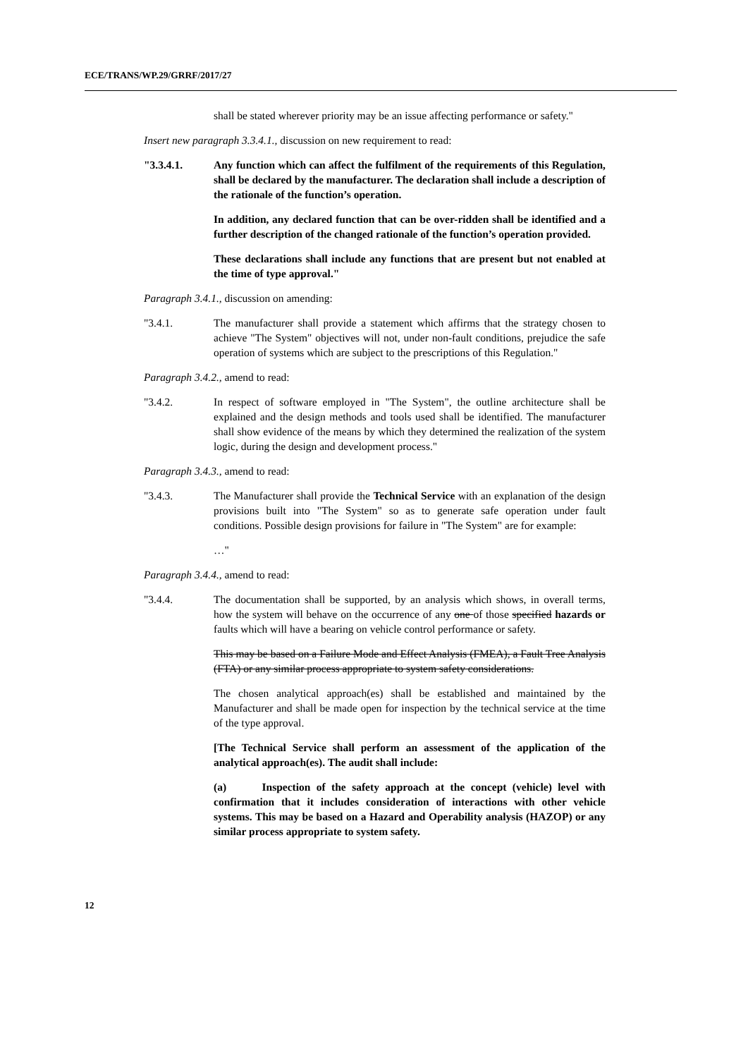ECE/TRANS/WP.29/GRRF/2017/27
shall be stated wherever priority may be an issue affecting performance or safety."
Insert new paragraph 3.3.4.1., discussion on new requirement to read:
"3.3.4.1. Any function which can affect the fulfilment of the requirements of this Regulation, shall be declared by the manufacturer. The declaration shall include a description of the rationale of the function’s operation.
In addition, any declared function that can be over-ridden shall be identified and a further description of the changed rationale of the function’s operation provided.
These declarations shall include any functions that are present but not enabled at the time of type approval."
Paragraph 3.4.1., discussion on amending:
"3.4.1. The manufacturer shall provide a statement which affirms that the strategy chosen to achieve "The System" objectives will not, under non-fault conditions, prejudice the safe operation of systems which are subject to the prescriptions of this Regulation."
Paragraph 3.4.2., amend to read:
"3.4.2. In respect of software employed in "The System", the outline architecture shall be explained and the design methods and tools used shall be identified. The manufacturer shall show evidence of the means by which they determined the realization of the system logic, during the design and development process."
Paragraph 3.4.3., amend to read:
"3.4.3. The Manufacturer shall provide the Technical Service with an explanation of the design provisions built into "The System" so as to generate safe operation under fault conditions. Possible design provisions for failure in "The System" are for example:
…"
Paragraph 3.4.4., amend to read:
"3.4.4. The documentation shall be supported, by an analysis which shows, in overall terms, how the system will behave on the occurrence of any one of those specified hazards or faults which will have a bearing on vehicle control performance or safety.
This may be based on a Failure Mode and Effect Analysis (FMEA), a Fault Tree Analysis (FTA) or any similar process appropriate to system safety considerations.
The chosen analytical approach(es) shall be established and maintained by the Manufacturer and shall be made open for inspection by the technical service at the time of the type approval.
[The Technical Service shall perform an assessment of the application of the analytical approach(es). The audit shall include:
(a) Inspection of the safety approach at the concept (vehicle) level with confirmation that it includes consideration of interactions with other vehicle systems. This may be based on a Hazard and Operability analysis (HAZOP) or any similar process appropriate to system safety.
12